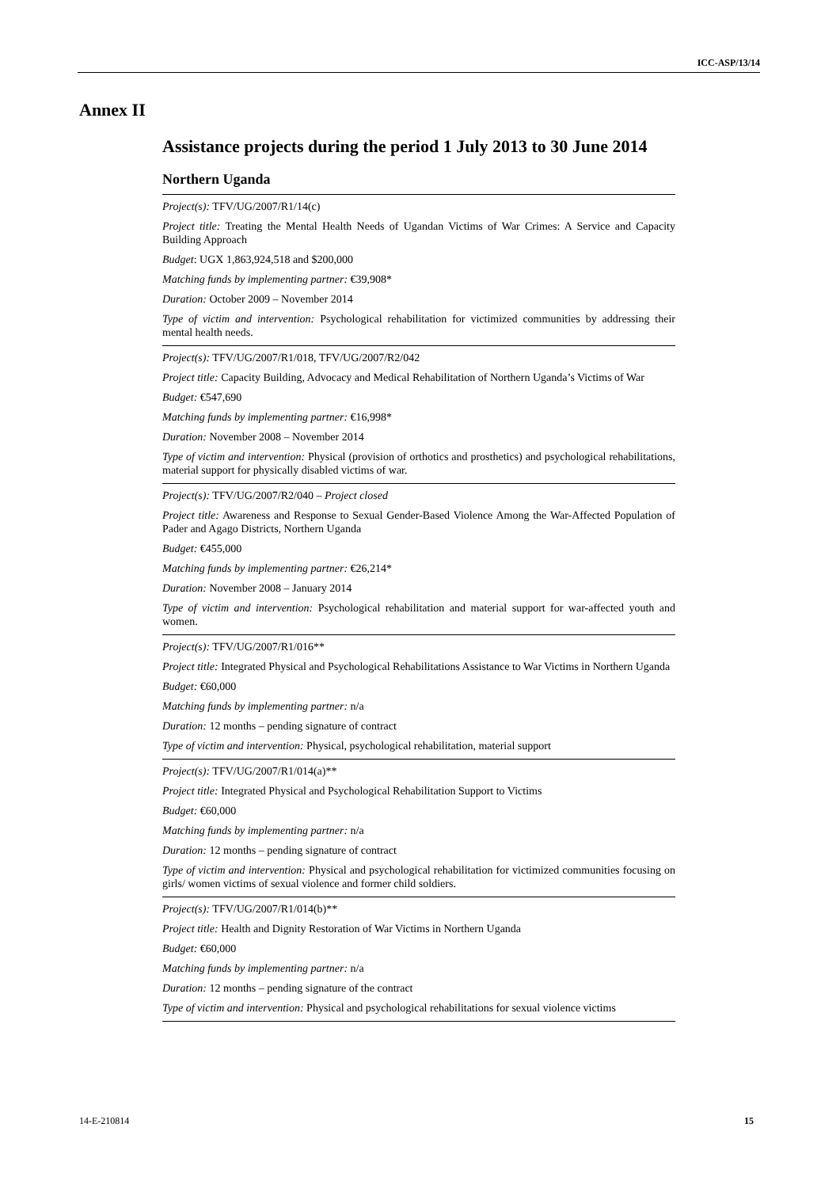ICC-ASP/13/14
Annex II
Assistance projects during the period 1 July 2013 to 30 June 2014
Northern Uganda
Project(s): TFV/UG/2007/R1/14(c)
Project title: Treating the Mental Health Needs of Ugandan Victims of War Crimes: A Service and Capacity Building Approach
Budget: UGX 1,863,924,518 and $200,000
Matching funds by implementing partner: €39,908*
Duration: October 2009 – November 2014
Type of victim and intervention: Psychological rehabilitation for victimized communities by addressing their mental health needs.
Project(s): TFV/UG/2007/R1/018, TFV/UG/2007/R2/042
Project title: Capacity Building, Advocacy and Medical Rehabilitation of Northern Uganda’s Victims of War
Budget: €547,690
Matching funds by implementing partner: €16,998*
Duration: November 2008 – November 2014
Type of victim and intervention: Physical (provision of orthotics and prosthetics) and psychological rehabilitations, material support for physically disabled victims of war.
Project(s): TFV/UG/2007/R2/040 – Project closed
Project title: Awareness and Response to Sexual Gender-Based Violence Among the War-Affected Population of Pader and Agago Districts, Northern Uganda
Budget: €455,000
Matching funds by implementing partner: €26,214*
Duration: November 2008 – January 2014
Type of victim and intervention: Psychological rehabilitation and material support for war-affected youth and women.
Project(s): TFV/UG/2007/R1/016**
Project title: Integrated Physical and Psychological Rehabilitations Assistance to War Victims in Northern Uganda
Budget: €60,000
Matching funds by implementing partner: n/a
Duration: 12 months – pending signature of contract
Type of victim and intervention: Physical, psychological rehabilitation, material support
Project(s): TFV/UG/2007/R1/014(a)**
Project title: Integrated Physical and Psychological Rehabilitation Support to Victims
Budget: €60,000
Matching funds by implementing partner: n/a
Duration: 12 months – pending signature of contract
Type of victim and intervention: Physical and psychological rehabilitation for victimized communities focusing on girls/ women victims of sexual violence and former child soldiers.
Project(s): TFV/UG/2007/R1/014(b)**
Project title: Health and Dignity Restoration of War Victims in Northern Uganda
Budget: €60,000
Matching funds by implementing partner: n/a
Duration: 12 months – pending signature of the contract
Type of victim and intervention: Physical and psychological rehabilitations for sexual violence victims
14-E-210814 15